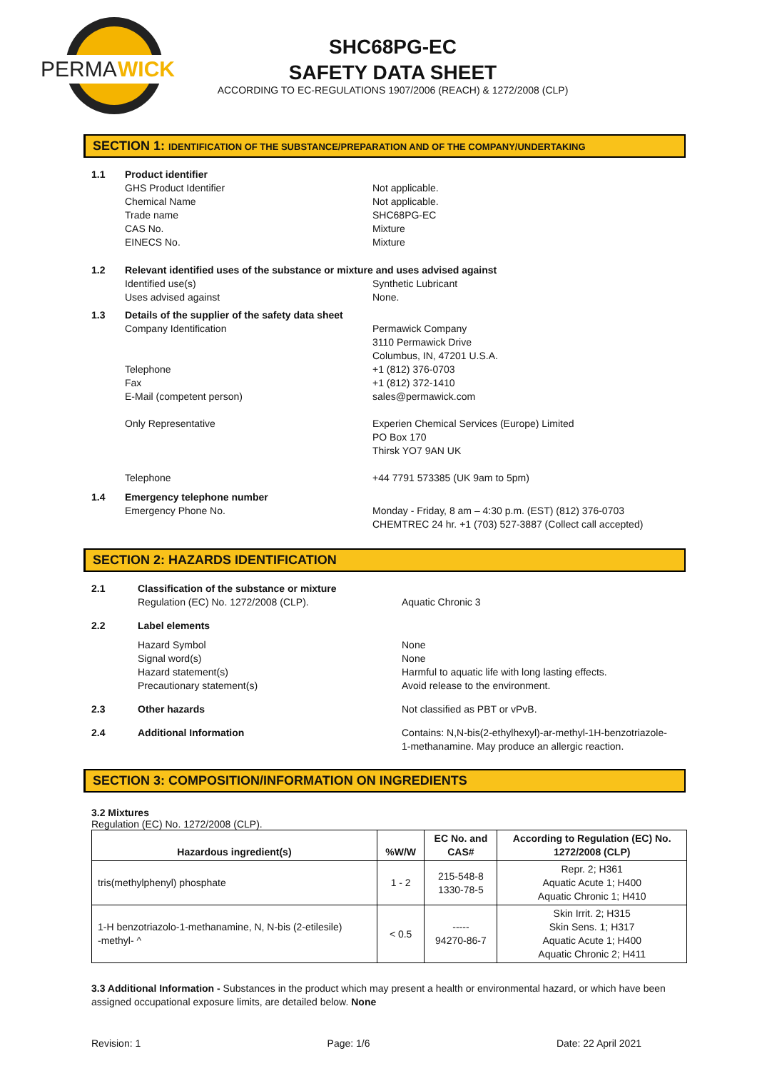PERMA
WICK
SHC68PG-EC
SAFETY DATA SHEET
ACCORDING TO EC-REGULATIONS 1907/2006 (REACH) & 1272/2008 (CLP)
SECTION 1: IDENTIFICATION OF THE SUBSTANCE/PREPARATION AND OF THE COMPANY/UNDERTAKING
1.1 Product identifier
GHS Product Identifier
Chemical Name
Trade name
CAS No.
EINECS No.
Not applicable.
Not applicable.
SHC68PG-EC
Mixture
Mixture
1.2 Relevant identified uses of the substance or mixture and uses advised against
Identified use(s)
Uses advised against
Synthetic Lubricant
None.
1.3 Details of the supplier of the safety data sheet
Company Identification
Telephone
Fax
E-Mail (competent person)
Only Representative
Telephone
Permawick Company
3110 Permawick Drive
Columbus, IN, 47201 U.S.A.
+1 (812) 376-0703
+1 (812) 372-1410
sales@permawick.com
Experien Chemical Services (Europe) Limited
PO Box 170
Thirsk YO7 9AN UK
+44 7791 573385 (UK 9am to 5pm)
1.4 Emergency telephone number
Emergency Phone No. Monday - Friday, 8 am – 4:30 p.m. (EST) (812) 376-0703
CHEMTREC 24 hr. +1 (703) 527-3887 (Collect call accepted)
SECTION 2: HAZARDS IDENTIFICATION
2.1 Classification of the substance or mixture
Regulation (EC) No. 1272/2008 (CLP).
Aquatic Chronic 3
2.2 Label elements
Hazard Symbol
Signal word(s)
Hazard statement(s)
Precautionary statement(s)
None
None
Harmful to aquatic life with long lasting effects.
Avoid release to the environment.
2.3 Other hazards Not classified as PBT or vPvB.
2.4 Additional Information Contains: N,N-bis(2-ethylhexyl)-ar-methyl-1H-benzotriazole-
1-methanamine. May produce an allergic reaction.
SECTION 3: COMPOSITION/INFORMATION ON INGREDIENTS
3.2 Mixtures
Regulation (EC) No. 1272/2008 (CLP).
| Hazardous ingredient(s) | %W/W | EC No. and CAS# | According to Regulation (EC) No. 1272/2008 (CLP) |
| --- | --- | --- | --- |
| tris(methylphenyl) phosphate | 1 - 2 | 215-548-8 1330-78-5 | Repr. 2; H361 Aquatic Acute 1; H400 Aquatic Chronic 1; H410 |
| 1-H benzotriazolo-1-methanamine, N, N-bis (2-etilesile) -methyl- ^ | < 0.5 | ----- 94270-86-7 | Skin Irrit. 2; H315 Skin Sens. 1; H317 Aquatic Acute 1; H400 Aquatic Chronic 2; H411 |
3.3 Additional Information - Substances in the product which may present a health or environmental hazard, or which have been assigned occupational exposure limits, are detailed below. None
Revision: 1 Page: 1/6 Date: 22 April 2021